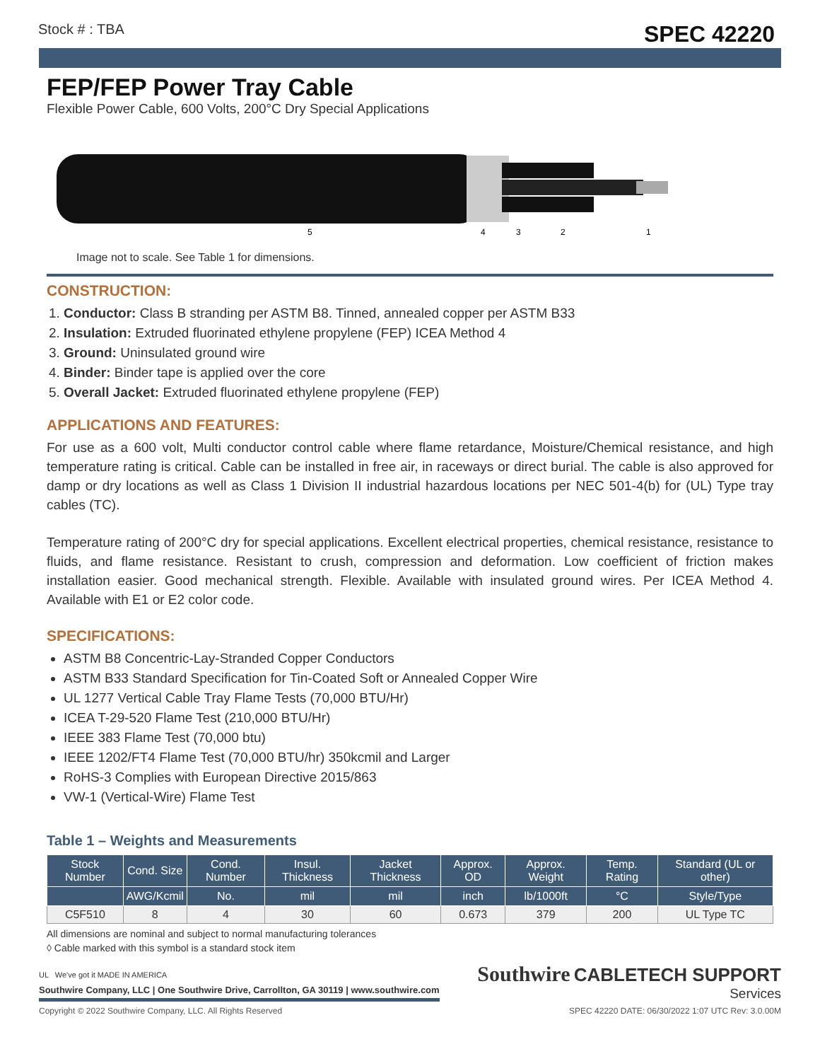Stock # : TBA SPEC 42220
FEP/FEP Power Tray Cable
Flexible Power Cable, 600 Volts, 200°C Dry Special Applications
5
4
3
2
1
Image not to scale. See Table 1 for dimensions.
CONSTRUCTION:
1. Conductor: Class B stranding per ASTM B8. Tinned, annealed copper per ASTM B33
2. Insulation: Extruded fluorinated ethylene propylene (FEP) ICEA Method 4
3. Ground: Uninsulated ground wire
4. Binder: Binder tape is applied over the core
5. Overall Jacket: Extruded fluorinated ethylene propylene (FEP)
APPLICATIONS AND FEATURES:
For use as a 600 volt, Multi conductor control cable where flame retardance, Moisture/Chemical resistance, and high temperature rating is critical. Cable can be installed in free air, in raceways or direct burial. The cable is also approved for damp or dry locations as well as Class 1 Division II industrial hazardous locations per NEC 501-4(b) for (UL) Type tray cables (TC).
Temperature rating of 200°C dry for special applications. Excellent electrical properties, chemical resistance, resistance to fluids, and flame resistance. Resistant to crush, compression and deformation. Low coefficient of friction makes installation easier. Good mechanical strength. Flexible. Available with insulated ground wires. Per ICEA Method 4. Available with E1 or E2 color code.
SPECIFICATIONS:
ASTM B8 Concentric-Lay-Stranded Copper Conductors
ASTM B33 Standard Specification for Tin-Coated Soft or Annealed Copper Wire
UL 1277 Vertical Cable Tray Flame Tests (70,000 BTU/Hr)
ICEA T-29-520 Flame Test (210,000 BTU/Hr)
IEEE 383 Flame Test (70,000 btu)
IEEE 1202/FT4 Flame Test (70,000 BTU/hr) 350kcmil and Larger
RoHS-3 Complies with European Directive 2015/863
VW-1 (Vertical-Wire) Flame Test
Table 1 – Weights and Measurements
| Stock Number | Cond. Size | Cond. Number | Insul. Thickness | Jacket Thickness | Approx. OD | Approx. Weight | Temp. Rating | Standard (UL or other) |
| --- | --- | --- | --- | --- | --- | --- | --- | --- |
| | AWG/Kcmil | No. | mil | mil | inch | lb/1000ft | °C | Style/Type |
| C5F510 | 8 | 4 | 30 | 60 | 0.673 | 379 | 200 | UL Type TC |
All dimensions are nominal and subject to normal manufacturing tolerances
◊ Cable marked with this symbol is a standard stock item
UL We've got it MADE IN AMERICA
Southwire Company, LLC | One Southwire Drive, Carrollton, GA 30119 | www.southwire.com
Southwire CABLETECH SUPPORT
Services
Copyright © 2022 Southwire Company, LLC. All Rights Reserved SPEC 42220 DATE: 06/30/2022 1:07 UTC Rev: 3.0.00M